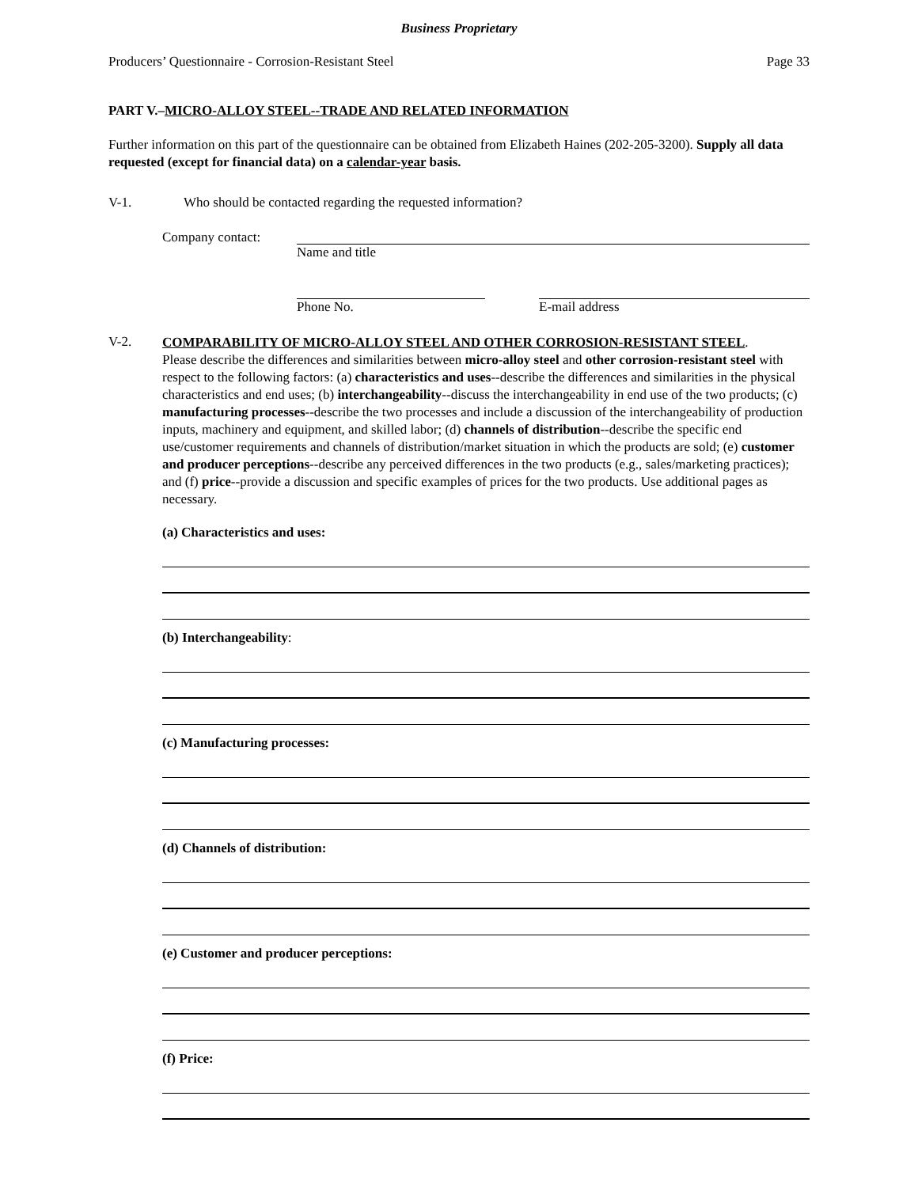Business Proprietary
Producers’ Questionnaire - Corrosion-Resistant Steel Page 33
PART V.–MICRO-ALLOY STEEL--TRADE AND RELATED INFORMATION
Further information on this part of the questionnaire can be obtained from Elizabeth Haines (202-205-3200). Supply all data requested (except for financial data) on a calendar-year basis.
V-1. Who should be contacted regarding the requested information?
Company contact: Name and title
Phone No. E-mail address
V-2.
COMPARABILITY OF MICRO-ALLOY STEEL AND OTHER CORROSION-RESISTANT STEEL.
Please describe the differences and similarities between micro-alloy steel and other corrosion-resistant steel with respect to the following factors: (a) characteristics and uses--describe the differences and similarities in the physical characteristics and end uses; (b) interchangeability--discuss the interchangeability in end use of the two products; (c) manufacturing processes--describe the two processes and include a discussion of the interchangeability of production inputs, machinery and equipment, and skilled labor; (d) channels of distribution--describe the specific end use/customer requirements and channels of distribution/market situation in which the products are sold; (e) customer and producer perceptions--describe any perceived differences in the two products (e.g., sales/marketing practices); and (f) price--provide a discussion and specific examples of prices for the two products. Use additional pages as necessary.
(a) Characteristics and uses:
(b) Interchangeability:
(c) Manufacturing processes:
(d) Channels of distribution:
(e) Customer and producer perceptions:
(f) Price: